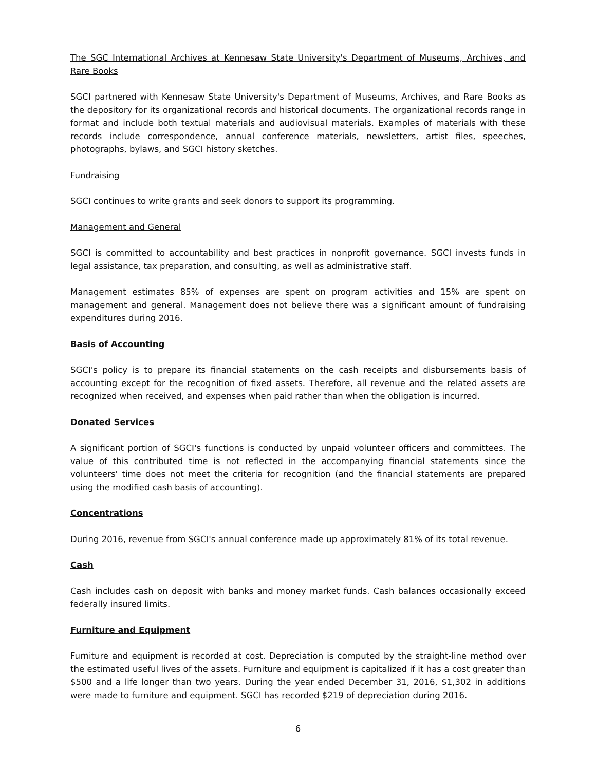The SGC International Archives at Kennesaw State University's Department of Museums, Archives, and Rare Books
SGCI partnered with Kennesaw State University's Department of Museums, Archives, and Rare Books as the depository for its organizational records and historical documents. The organizational records range in format and include both textual materials and audiovisual materials. Examples of materials with these records include correspondence, annual conference materials, newsletters, artist files, speeches, photographs, bylaws, and SGCI history sketches.
Fundraising
SGCI continues to write grants and seek donors to support its programming.
Management and General
SGCI is committed to accountability and best practices in nonprofit governance. SGCI invests funds in legal assistance, tax preparation, and consulting, as well as administrative staff.
Management estimates 85% of expenses are spent on program activities and 15% are spent on management and general. Management does not believe there was a significant amount of fundraising expenditures during 2016.
Basis of Accounting
SGCI's policy is to prepare its financial statements on the cash receipts and disbursements basis of accounting except for the recognition of fixed assets. Therefore, all revenue and the related assets are recognized when received, and expenses when paid rather than when the obligation is incurred.
Donated Services
A significant portion of SGCI's functions is conducted by unpaid volunteer officers and committees. The value of this contributed time is not reflected in the accompanying financial statements since the volunteers' time does not meet the criteria for recognition (and the financial statements are prepared using the modified cash basis of accounting).
Concentrations
During 2016, revenue from SGCI's annual conference made up approximately 81% of its total revenue.
Cash
Cash includes cash on deposit with banks and money market funds. Cash balances occasionally exceed federally insured limits.
Furniture and Equipment
Furniture and equipment is recorded at cost. Depreciation is computed by the straight-line method over the estimated useful lives of the assets. Furniture and equipment is capitalized if it has a cost greater than $500 and a life longer than two years. During the year ended December 31, 2016, $1,302 in additions were made to furniture and equipment. SGCI has recorded $219 of depreciation during 2016.
6